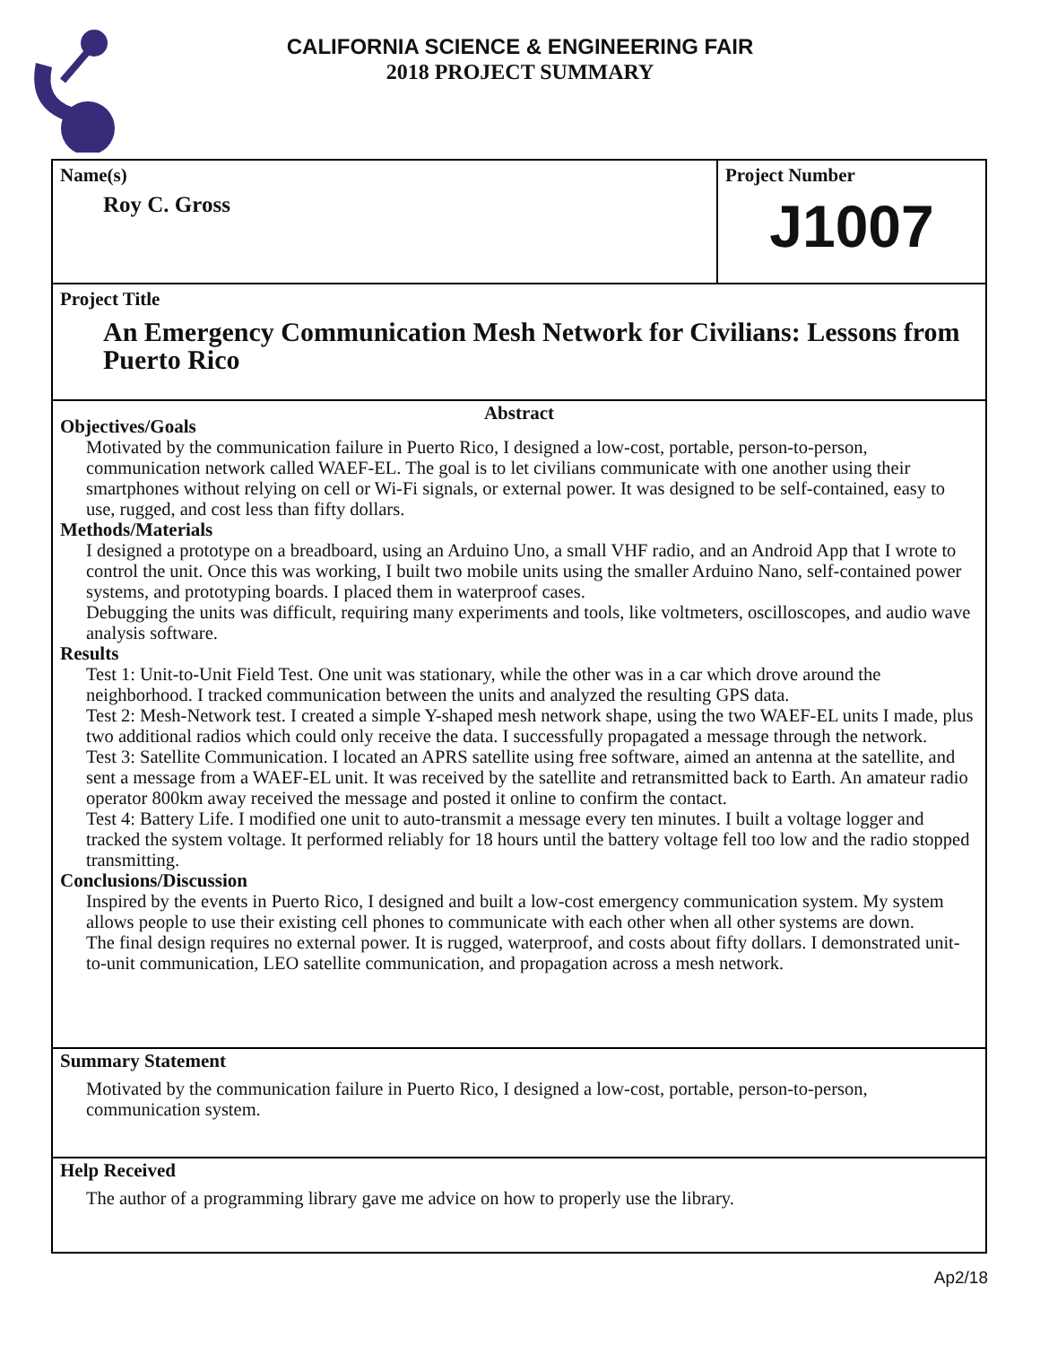CALIFORNIA SCIENCE & ENGINEERING FAIR
2018 PROJECT SUMMARY
Name(s)
Roy C. Gross
Project Number
J1007
Project Title
An Emergency Communication Mesh Network for Civilians: Lessons from Puerto Rico
Abstract
Objectives/Goals
Motivated by the communication failure in Puerto Rico, I designed a low-cost, portable, person-to-person, communication network called WAEF-EL. The goal is to let civilians communicate with one another using their smartphones without relying on cell or Wi-Fi signals, or external power. It was designed to be self-contained, easy to use, rugged, and cost less than fifty dollars.
Methods/Materials
I designed a prototype on a breadboard, using an Arduino Uno, a small VHF radio, and an Android App that I wrote to control the unit. Once this was working, I built two mobile units using the smaller Arduino Nano, self-contained power systems, and prototyping boards. I placed them in waterproof cases.
Debugging the units was difficult, requiring many experiments and tools, like voltmeters, oscilloscopes, and audio wave analysis software.
Results
Test 1: Unit-to-Unit Field Test. One unit was stationary, while the other was in a car which drove around the neighborhood. I tracked communication between the units and analyzed the resulting GPS data.
Test 2: Mesh-Network test. I created a simple Y-shaped mesh network shape, using the two WAEF-EL units I made, plus two additional radios which could only receive the data. I successfully propagated a message through the network.
Test 3: Satellite Communication. I located an APRS satellite using free software, aimed an antenna at the satellite, and sent a message from a WAEF-EL unit. It was received by the satellite and retransmitted back to Earth. An amateur radio operator 800km away received the message and posted it online to confirm the contact.
Test 4: Battery Life. I modified one unit to auto-transmit a message every ten minutes. I built a voltage logger and tracked the system voltage. It performed reliably for 18 hours until the battery voltage fell too low and the radio stopped transmitting.
Conclusions/Discussion
Inspired by the events in Puerto Rico, I designed and built a low-cost emergency communication system. My system allows people to use their existing cell phones to communicate with each other when all other systems are down.
The final design requires no external power. It is rugged, waterproof, and costs about fifty dollars. I demonstrated unit-to-unit communication, LEO satellite communication, and propagation across a mesh network.
Summary Statement
Motivated by the communication failure in Puerto Rico, I designed a low-cost, portable, person-to-person, communication system.
Help Received
The author of a programming library gave me advice on how to properly use the library.
Ap2/18